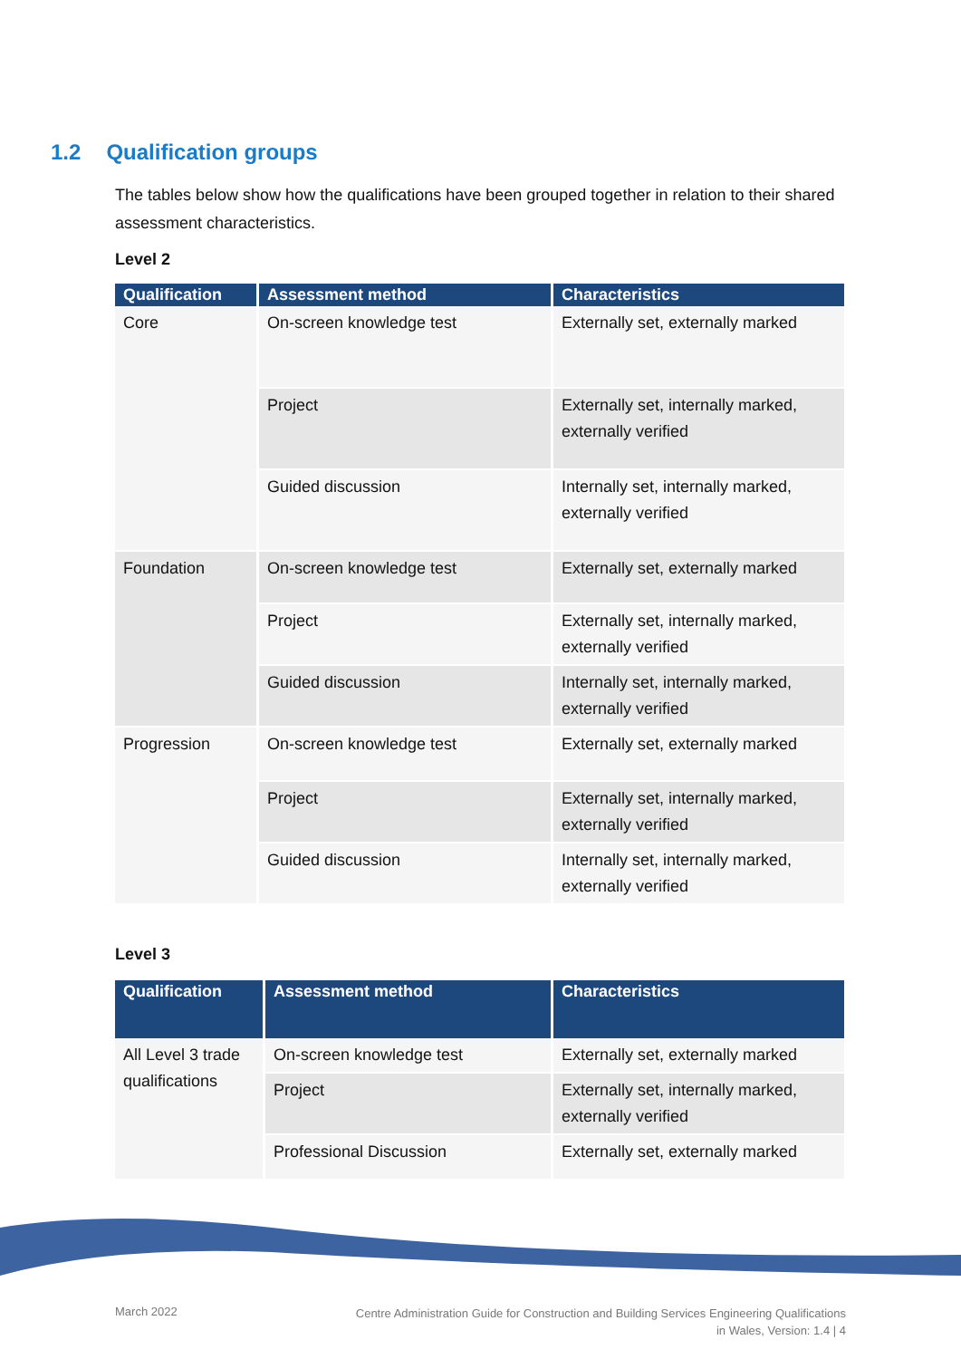1.2 Qualification groups
The tables below show how the qualifications have been grouped together in relation to their shared assessment characteristics.
Level 2
| Qualification | Assessment method | Characteristics |
| --- | --- | --- |
| Core | On-screen knowledge test | Externally set, externally marked |
| | Project | Externally set, internally marked, externally verified |
| | Guided discussion | Internally set, internally marked, externally verified |
| Foundation | On-screen knowledge test | Externally set, externally marked |
| | Project | Externally set, internally marked, externally verified |
| | Guided discussion | Internally set, internally marked, externally verified |
| Progression | On-screen knowledge test | Externally set, externally marked |
| | Project | Externally set, internally marked, externally verified |
| | Guided discussion | Internally set, internally marked, externally verified |
Level 3
| Qualification | Assessment method | Characteristics |
| --- | --- | --- |
| All Level 3 trade qualifications | On-screen knowledge test | Externally set, externally marked |
| | Project | Externally set, internally marked, externally verified |
| | Professional Discussion | Externally set, externally marked |
March 2022
Centre Administration Guide for Construction and Building Services Engineering Qualifications
in Wales, Version: 1.4 | 4